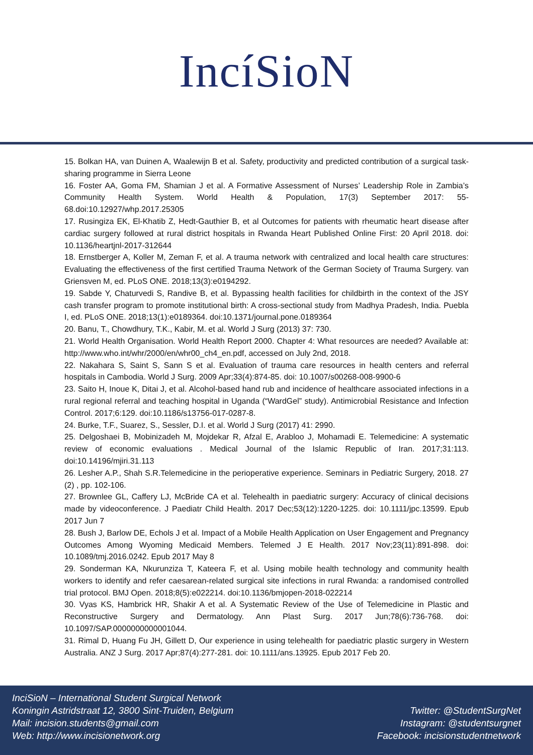IncíSioN
15. Bolkan HA, van Duinen A, Waalewijn B et al. Safety, productivity and predicted contribution of a surgical task-sharing programme in Sierra Leone
16. Foster AA, Goma FM, Shamian J et al. A Formative Assessment of Nurses’ Leadership Role in Zambia’s Community Health System. World Health & Population, 17(3) September 2017: 55-68.doi:10.12927/whp.2017.25305
17. Rusingiza EK, El-Khatib Z, Hedt-Gauthier B, et al Outcomes for patients with rheumatic heart disease after cardiac surgery followed at rural district hospitals in Rwanda Heart Published Online First: 20 April 2018. doi: 10.1136/heartjnl-2017-312644
18. Ernstberger A, Koller M, Zeman F, et al. A trauma network with centralized and local health care structures: Evaluating the effectiveness of the first certified Trauma Network of the German Society of Trauma Surgery. van Griensven M, ed. PLoS ONE. 2018;13(3):e0194292.
19. Sabde Y, Chaturvedi S, Randive B, et al. Bypassing health facilities for childbirth in the context of the JSY cash transfer program to promote institutional birth: A cross-sectional study from Madhya Pradesh, India. Puebla I, ed. PLoS ONE. 2018;13(1):e0189364. doi:10.1371/journal.pone.0189364
20. Banu, T., Chowdhury, T.K., Kabir, M. et al. World J Surg (2013) 37: 730.
21. World Health Organisation. World Health Report 2000. Chapter 4: What resources are needed? Available at: http://www.who.int/whr/2000/en/whr00_ch4_en.pdf, accessed on July 2nd, 2018.
22. Nakahara S, Saint S, Sann S et al. Evaluation of trauma care resources in health centers and referral hospitals in Cambodia. World J Surg. 2009 Apr;33(4):874-85. doi: 10.1007/s00268-008-9900-6
23. Saito H, Inoue K, Ditai J, et al. Alcohol-based hand rub and incidence of healthcare associated infections in a rural regional referral and teaching hospital in Uganda (“WardGel” study). Antimicrobial Resistance and Infection Control. 2017;6:129. doi:10.1186/s13756-017-0287-8.
24. Burke, T.F., Suarez, S., Sessler, D.I. et al. World J Surg (2017) 41: 2990.
25. Delgoshaei B, Mobinizadeh M, Mojdekar R, Afzal E, Arabloo J, Mohamadi E. Telemedicine: A systematic review of economic evaluations . Medical Journal of the Islamic Republic of Iran. 2017;31:113. doi:10.14196/mjiri.31.113
26. Lesher A.P., Shah S.R.Telemedicine in the perioperative experience. Seminars in Pediatric Surgery, 2018. 27 (2) , pp. 102-106.
27. Brownlee GL, Caffery LJ, McBride CA et al. Telehealth in paediatric surgery: Accuracy of clinical decisions made by videoconference. J Paediatr Child Health. 2017 Dec;53(12):1220-1225. doi: 10.1111/jpc.13599. Epub 2017 Jun 7
28. Bush J, Barlow DE, Echols J et al. Impact of a Mobile Health Application on User Engagement and Pregnancy Outcomes Among Wyoming Medicaid Members. Telemed J E Health. 2017 Nov;23(11):891-898. doi: 10.1089/tmj.2016.0242. Epub 2017 May 8
29. Sonderman KA, Nkurunziza T, Kateera F, et al. Using mobile health technology and community health workers to identify and refer caesarean-related surgical site infections in rural Rwanda: a randomised controlled trial protocol. BMJ Open. 2018;8(5):e022214. doi:10.1136/bmjopen-2018-022214
30. Vyas KS, Hambrick HR, Shakir A et al. A Systematic Review of the Use of Telemedicine in Plastic and Reconstructive Surgery and Dermatology. Ann Plast Surg. 2017 Jun;78(6):736-768. doi: 10.1097/SAP.0000000000001044.
31. Rimal D, Huang Fu JH, Gillett D, Our experience in using telehealth for paediatric plastic surgery in Western Australia. ANZ J Surg. 2017 Apr;87(4):277-281. doi: 10.1111/ans.13925. Epub 2017 Feb 20.
InciSioN – International Student Surgical Network
Koningin Astridstraat 12, 3800 Sint-Truiden, Belgium
Mail: incision.students@gmail.com
Web: http://www.incisionetwork.org
Twitter: @StudentSurgNet
Instagram: @studentsurgnet
Facebook: incisionstudentnetwork